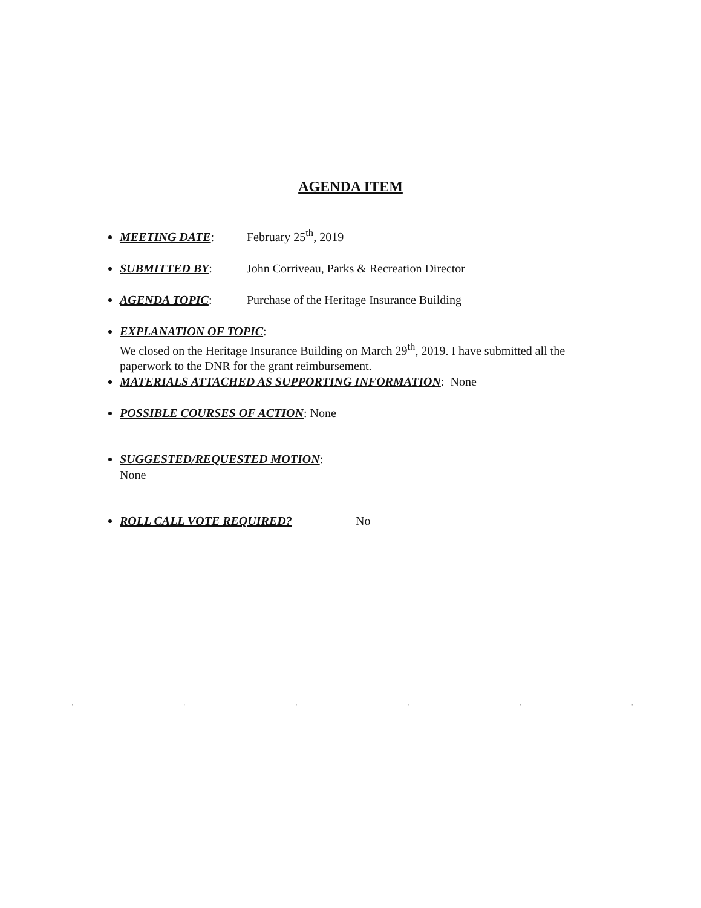AGENDA ITEM
MEETING DATE: February 25<sup>th</sup>, 2019
SUBMITTED BY: John Corriveau, Parks & Recreation Director
AGENDA TOPIC: Purchase of the Heritage Insurance Building
EXPLANATION OF TOPIC:
We closed on the Heritage Insurance Building on March 29<sup>th</sup>, 2019. I have submitted all the paperwork to the DNR for the grant reimbursement.
MATERIALS ATTACHED AS SUPPORTING INFORMATION: None
POSSIBLE COURSES OF ACTION: None
SUGGESTED/REQUESTED MOTION:
None
ROLL CALL VOTE REQUIRED? No
......